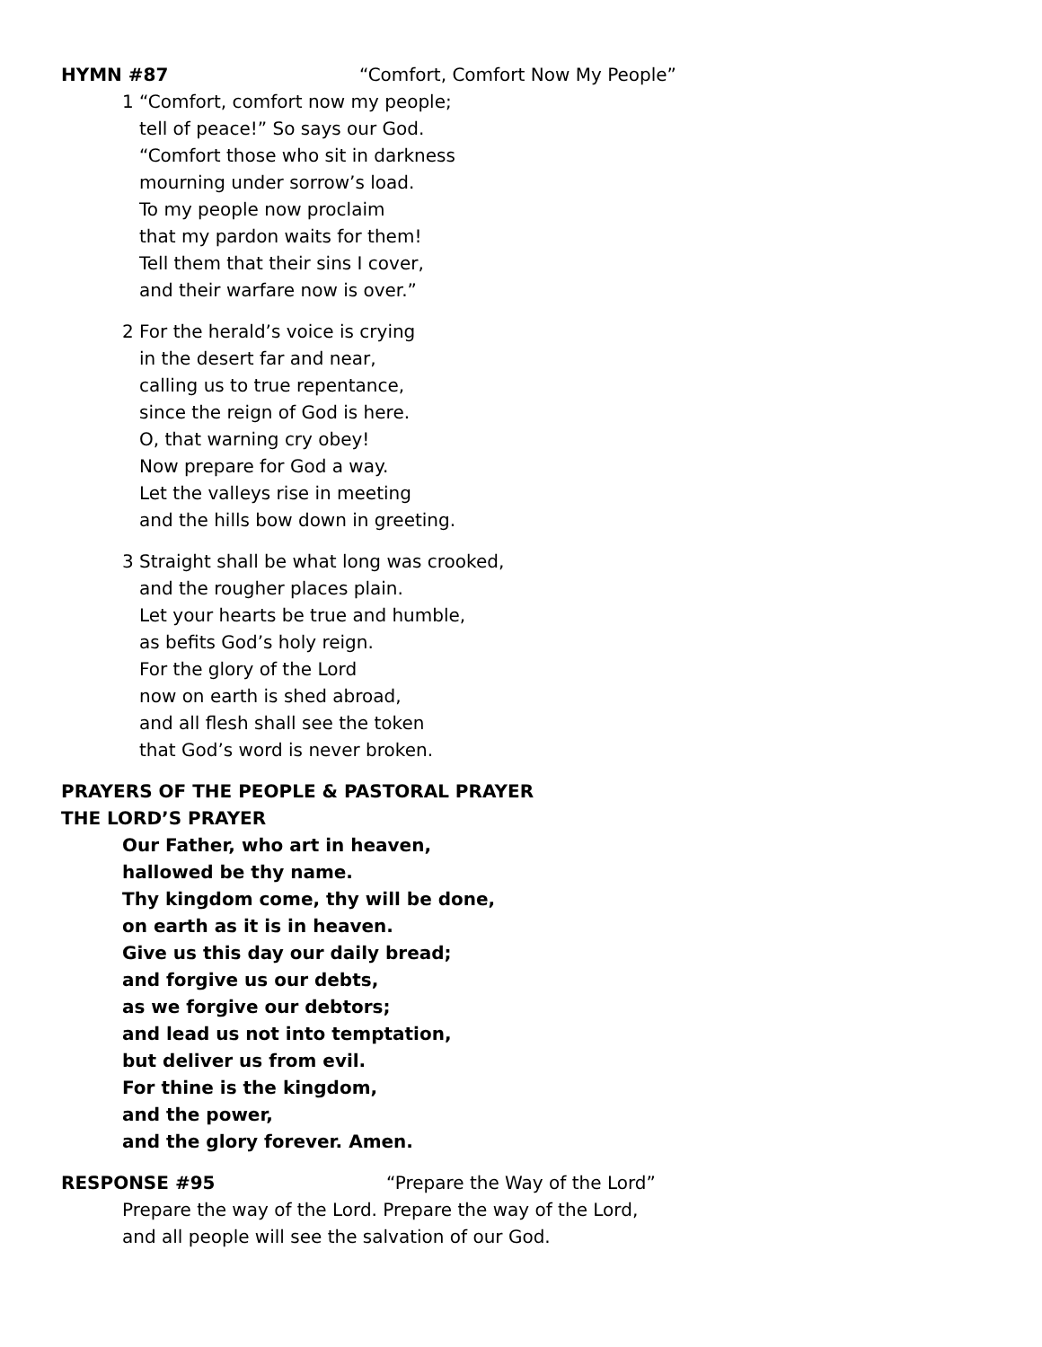HYMN #87 “Comfort, Comfort Now My People”
1 “Comfort, comfort now my people;
tell of peace!” So says our God.
“Comfort those who sit in darkness
mourning under sorrow’s load.
To my people now proclaim
that my pardon waits for them!
Tell them that their sins I cover,
and their warfare now is over.”
2 For the herald’s voice is crying
in the desert far and near,
calling us to true repentance,
since the reign of God is here.
O, that warning cry obey!
Now prepare for God a way.
Let the valleys rise in meeting
and the hills bow down in greeting.
3 Straight shall be what long was crooked,
and the rougher places plain.
Let your hearts be true and humble,
as befits God’s holy reign.
For the glory of the Lord
now on earth is shed abroad,
and all flesh shall see the token
that God’s word is never broken.
PRAYERS OF THE PEOPLE & PASTORAL PRAYER
THE LORD’S PRAYER
Our Father, who art in heaven,
hallowed be thy name.
Thy kingdom come, thy will be done,
on earth as it is in heaven.
Give us this day our daily bread;
and forgive us our debts,
as we forgive our debtors;
and lead us not into temptation,
but deliver us from evil.
For thine is the kingdom,
and the power,
and the glory forever. Amen.
RESPONSE #95 “Prepare the Way of the Lord”
Prepare the way of the Lord. Prepare the way of the Lord,
and all people will see the salvation of our God.